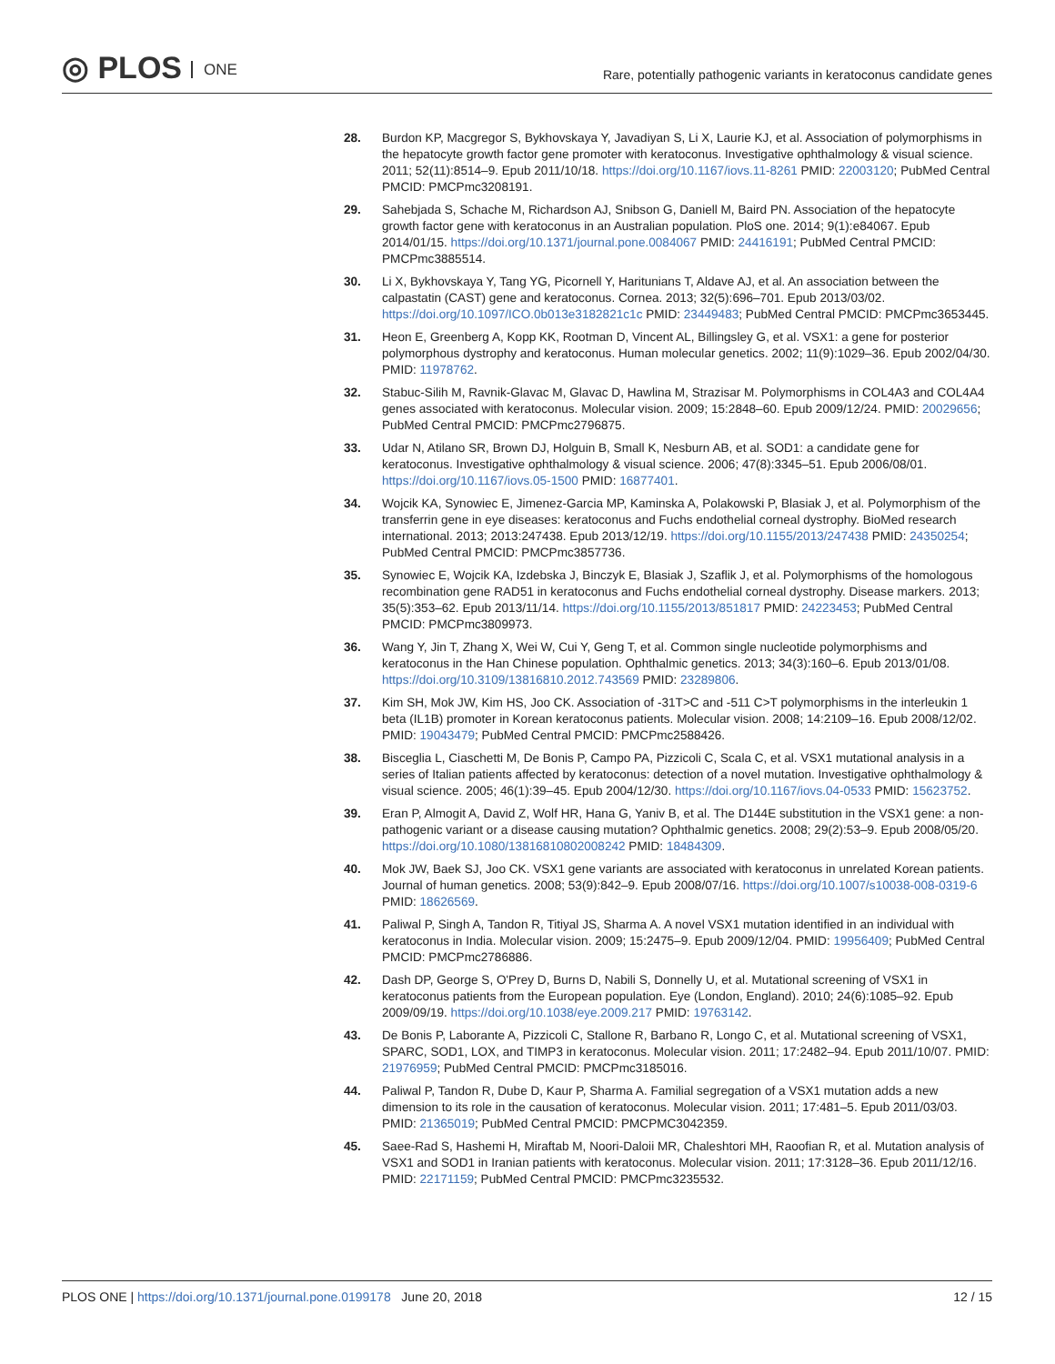◎ PLOS ONE
Rare, potentially pathogenic variants in keratoconus candidate genes
28. Burdon KP, Macgregor S, Bykhovskaya Y, Javadiyan S, Li X, Laurie KJ, et al. Association of polymorphisms in the hepatocyte growth factor gene promoter with keratoconus. Investigative ophthalmology & visual science. 2011; 52(11):8514–9. Epub 2011/10/18. https://doi.org/10.1167/iovs.11-8261 PMID: 22003120; PubMed Central PMCID: PMCPmc3208191.
29. Sahebjada S, Schache M, Richardson AJ, Snibson G, Daniell M, Baird PN. Association of the hepatocyte growth factor gene with keratoconus in an Australian population. PloS one. 2014; 9(1):e84067. Epub 2014/01/15. https://doi.org/10.1371/journal.pone.0084067 PMID: 24416191; PubMed Central PMCID: PMCPmc3885514.
30. Li X, Bykhovskaya Y, Tang YG, Picornell Y, Haritunians T, Aldave AJ, et al. An association between the calpastatin (CAST) gene and keratoconus. Cornea. 2013; 32(5):696–701. Epub 2013/03/02. https://doi.org/10.1097/ICO.0b013e3182821c1c PMID: 23449483; PubMed Central PMCID: PMCPmc3653445.
31. Heon E, Greenberg A, Kopp KK, Rootman D, Vincent AL, Billingsley G, et al. VSX1: a gene for posterior polymorphous dystrophy and keratoconus. Human molecular genetics. 2002; 11(9):1029–36. Epub 2002/04/30. PMID: 11978762.
32. Stabuc-Silih M, Ravnik-Glavac M, Glavac D, Hawlina M, Strazisar M. Polymorphisms in COL4A3 and COL4A4 genes associated with keratoconus. Molecular vision. 2009; 15:2848–60. Epub 2009/12/24. PMID: 20029656; PubMed Central PMCID: PMCPmc2796875.
33. Udar N, Atilano SR, Brown DJ, Holguin B, Small K, Nesburn AB, et al. SOD1: a candidate gene for keratoconus. Investigative ophthalmology & visual science. 2006; 47(8):3345–51. Epub 2006/08/01. https://doi.org/10.1167/iovs.05-1500 PMID: 16877401.
34. Wojcik KA, Synowiec E, Jimenez-Garcia MP, Kaminska A, Polakowski P, Blasiak J, et al. Polymorphism of the transferrin gene in eye diseases: keratoconus and Fuchs endothelial corneal dystrophy. BioMed research international. 2013; 2013:247438. Epub 2013/12/19. https://doi.org/10.1155/2013/247438 PMID: 24350254; PubMed Central PMCID: PMCPmc3857736.
35. Synowiec E, Wojcik KA, Izdebska J, Binczyk E, Blasiak J, Szaflik J, et al. Polymorphisms of the homologous recombination gene RAD51 in keratoconus and Fuchs endothelial corneal dystrophy. Disease markers. 2013; 35(5):353–62. Epub 2013/11/14. https://doi.org/10.1155/2013/851817 PMID: 24223453; PubMed Central PMCID: PMCPmc3809973.
36. Wang Y, Jin T, Zhang X, Wei W, Cui Y, Geng T, et al. Common single nucleotide polymorphisms and keratoconus in the Han Chinese population. Ophthalmic genetics. 2013; 34(3):160–6. Epub 2013/01/08. https://doi.org/10.3109/13816810.2012.743569 PMID: 23289806.
37. Kim SH, Mok JW, Kim HS, Joo CK. Association of -31T>C and -511 C>T polymorphisms in the interleukin 1 beta (IL1B) promoter in Korean keratoconus patients. Molecular vision. 2008; 14:2109–16. Epub 2008/12/02. PMID: 19043479; PubMed Central PMCID: PMCPmc2588426.
38. Bisceglia L, Ciaschetti M, De Bonis P, Campo PA, Pizzicoli C, Scala C, et al. VSX1 mutational analysis in a series of Italian patients affected by keratoconus: detection of a novel mutation. Investigative ophthalmology & visual science. 2005; 46(1):39–45. Epub 2004/12/30. https://doi.org/10.1167/iovs.04-0533 PMID: 15623752.
39. Eran P, Almogit A, David Z, Wolf HR, Hana G, Yaniv B, et al. The D144E substitution in the VSX1 gene: a non-pathogenic variant or a disease causing mutation? Ophthalmic genetics. 2008; 29(2):53–9. Epub 2008/05/20. https://doi.org/10.1080/13816810802008242 PMID: 18484309.
40. Mok JW, Baek SJ, Joo CK. VSX1 gene variants are associated with keratoconus in unrelated Korean patients. Journal of human genetics. 2008; 53(9):842–9. Epub 2008/07/16. https://doi.org/10.1007/s10038-008-0319-6 PMID: 18626569.
41. Paliwal P, Singh A, Tandon R, Titiyal JS, Sharma A. A novel VSX1 mutation identified in an individual with keratoconus in India. Molecular vision. 2009; 15:2475–9. Epub 2009/12/04. PMID: 19956409; PubMed Central PMCID: PMCPmc2786886.
42. Dash DP, George S, O'Prey D, Burns D, Nabili S, Donnelly U, et al. Mutational screening of VSX1 in keratoconus patients from the European population. Eye (London, England). 2010; 24(6):1085–92. Epub 2009/09/19. https://doi.org/10.1038/eye.2009.217 PMID: 19763142.
43. De Bonis P, Laborante A, Pizzicoli C, Stallone R, Barbano R, Longo C, et al. Mutational screening of VSX1, SPARC, SOD1, LOX, and TIMP3 in keratoconus. Molecular vision. 2011; 17:2482–94. Epub 2011/10/07. PMID: 21976959; PubMed Central PMCID: PMCPmc3185016.
44. Paliwal P, Tandon R, Dube D, Kaur P, Sharma A. Familial segregation of a VSX1 mutation adds a new dimension to its role in the causation of keratoconus. Molecular vision. 2011; 17:481–5. Epub 2011/03/03. PMID: 21365019; PubMed Central PMCID: PMCPMC3042359.
45. Saee-Rad S, Hashemi H, Miraftab M, Noori-Daloii MR, Chaleshtori MH, Raoofian R, et al. Mutation analysis of VSX1 and SOD1 in Iranian patients with keratoconus. Molecular vision. 2011; 17:3128–36. Epub 2011/12/16. PMID: 22171159; PubMed Central PMCID: PMCPmc3235532.
PLOS ONE | https://doi.org/10.1371/journal.pone.0199178 June 20, 2018 12 / 15